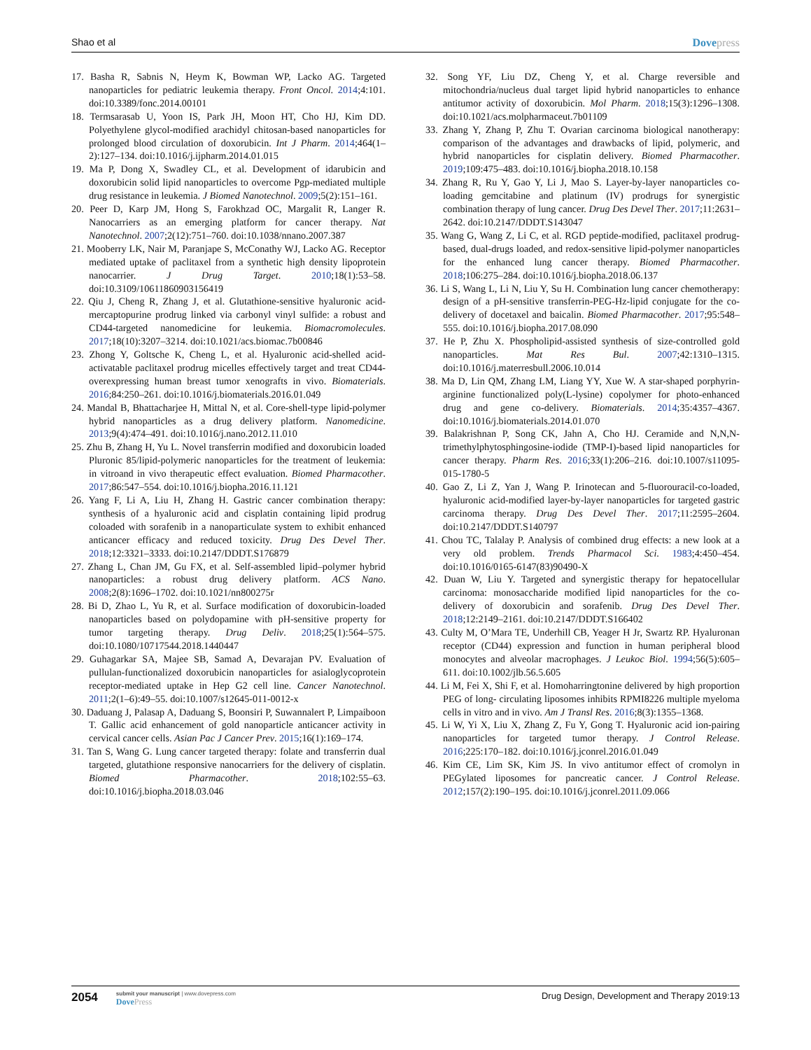Shao et al Dovepress
17. Basha R, Sabnis N, Heym K, Bowman WP, Lacko AG. Targeted nanoparticles for pediatric leukemia therapy. Front Oncol. 2014;4:101. doi:10.3389/fonc.2014.00101
18. Termsarasab U, Yoon IS, Park JH, Moon HT, Cho HJ, Kim DD. Polyethylene glycol-modified arachidyl chitosan-based nanoparticles for prolonged blood circulation of doxorubicin. Int J Pharm. 2014;464(1–2):127–134. doi:10.1016/j.ijpharm.2014.01.015
19. Ma P, Dong X, Swadley CL, et al. Development of idarubicin and doxorubicin solid lipid nanoparticles to overcome Pgp-mediated multiple drug resistance in leukemia. J Biomed Nanotechnol. 2009;5(2):151–161.
20. Peer D, Karp JM, Hong S, Farokhzad OC, Margalit R, Langer R. Nanocarriers as an emerging platform for cancer therapy. Nat Nanotechnol. 2007;2(12):751–760. doi:10.1038/nnano.2007.387
21. Mooberry LK, Nair M, Paranjape S, McConathy WJ, Lacko AG. Receptor mediated uptake of paclitaxel from a synthetic high density lipoprotein nanocarrier. J Drug Target. 2010;18(1):53–58. doi:10.3109/10611860903156419
22. Qiu J, Cheng R, Zhang J, et al. Glutathione-sensitive hyaluronic acid-mercaptopurine prodrug linked via carbonyl vinyl sulfide: a robust and CD44-targeted nanomedicine for leukemia. Biomacromolecules. 2017;18(10):3207–3214. doi:10.1021/acs.biomac.7b00846
23. Zhong Y, Goltsche K, Cheng L, et al. Hyaluronic acid-shelled acid-activatable paclitaxel prodrug micelles effectively target and treat CD44-overexpressing human breast tumor xenografts in vivo. Biomaterials. 2016;84:250–261. doi:10.1016/j.biomaterials.2016.01.049
24. Mandal B, Bhattacharjee H, Mittal N, et al. Core-shell-type lipid-polymer hybrid nanoparticles as a drug delivery platform. Nanomedicine. 2013;9(4):474–491. doi:10.1016/j.nano.2012.11.010
25. Zhu B, Zhang H, Yu L. Novel transferrin modified and doxorubicin loaded Pluronic 85/lipid-polymeric nanoparticles for the treatment of leukemia: in vitroand in vivo therapeutic effect evaluation. Biomed Pharmacother. 2017;86:547–554. doi:10.1016/j.biopha.2016.11.121
26. Yang F, Li A, Liu H, Zhang H. Gastric cancer combination therapy: synthesis of a hyaluronic acid and cisplatin containing lipid prodrug coloaded with sorafenib in a nanoparticulate system to exhibit enhanced anticancer efficacy and reduced toxicity. Drug Des Devel Ther. 2018;12:3321–3333. doi:10.2147/DDDT.S176879
27. Zhang L, Chan JM, Gu FX, et al. Self-assembled lipid–polymer hybrid nanoparticles: a robust drug delivery platform. ACS Nano. 2008;2(8):1696–1702. doi:10.1021/nn800275r
28. Bi D, Zhao L, Yu R, et al. Surface modification of doxorubicin-loaded nanoparticles based on polydopamine with pH-sensitive property for tumor targeting therapy. Drug Deliv. 2018;25(1):564–575. doi:10.1080/10717544.2018.1440447
29. Guhagarkar SA, Majee SB, Samad A, Devarajan PV. Evaluation of pullulan-functionalized doxorubicin nanoparticles for asialoglycoprotein receptor-mediated uptake in Hep G2 cell line. Cancer Nanotechnol. 2011;2(1–6):49–55. doi:10.1007/s12645-011-0012-x
30. Daduang J, Palasap A, Daduang S, Boonsiri P, Suwannalert P, Limpaiboon T. Gallic acid enhancement of gold nanoparticle anticancer activity in cervical cancer cells. Asian Pac J Cancer Prev. 2015;16(1):169–174.
31. Tan S, Wang G. Lung cancer targeted therapy: folate and transferrin dual targeted, glutathione responsive nanocarriers for the delivery of cisplatin. Biomed Pharmacother. 2018;102:55–63. doi:10.1016/j.biopha.2018.03.046
32. Song YF, Liu DZ, Cheng Y, et al. Charge reversible and mitochondria/nucleus dual target lipid hybrid nanoparticles to enhance antitumor activity of doxorubicin. Mol Pharm. 2018;15(3):1296–1308. doi:10.1021/acs.molpharmaceut.7b01109
33. Zhang Y, Zhang P, Zhu T. Ovarian carcinoma biological nanotherapy: comparison of the advantages and drawbacks of lipid, polymeric, and hybrid nanoparticles for cisplatin delivery. Biomed Pharmacother. 2019;109:475–483. doi:10.1016/j.biopha.2018.10.158
34. Zhang R, Ru Y, Gao Y, Li J, Mao S. Layer-by-layer nanoparticles co-loading gemcitabine and platinum (IV) prodrugs for synergistic combination therapy of lung cancer. Drug Des Devel Ther. 2017;11:2631–2642. doi:10.2147/DDDT.S143047
35. Wang G, Wang Z, Li C, et al. RGD peptide-modified, paclitaxel prodrug-based, dual-drugs loaded, and redox-sensitive lipid-polymer nanoparticles for the enhanced lung cancer therapy. Biomed Pharmacother. 2018;106:275–284. doi:10.1016/j.biopha.2018.06.137
36. Li S, Wang L, Li N, Liu Y, Su H. Combination lung cancer chemotherapy: design of a pH-sensitive transferrin-PEG-Hz-lipid conjugate for the co-delivery of docetaxel and baicalin. Biomed Pharmacother. 2017;95:548–555. doi:10.1016/j.biopha.2017.08.090
37. He P, Zhu X. Phospholipid-assisted synthesis of size-controlled gold nanoparticles. Mat Res Bul. 2007;42:1310–1315. doi:10.1016/j.materresbull.2006.10.014
38. Ma D, Lin QM, Zhang LM, Liang YY, Xue W. A star-shaped porphyrin-arginine functionalized poly(L-lysine) copolymer for photo-enhanced drug and gene co-delivery. Biomaterials. 2014;35:4357–4367. doi:10.1016/j.biomaterials.2014.01.070
39. Balakrishnan P, Song CK, Jahn A, Cho HJ. Ceramide and N,N,N-trimethylphytosphingosine-iodide (TMP-I)-based lipid nanoparticles for cancer therapy. Pharm Res. 2016;33(1):206–216. doi:10.1007/s11095-015-1780-5
40. Gao Z, Li Z, Yan J, Wang P. Irinotecan and 5-fluorouracil-co-loaded, hyaluronic acid-modified layer-by-layer nanoparticles for targeted gastric carcinoma therapy. Drug Des Devel Ther. 2017;11:2595–2604. doi:10.2147/DDDT.S140797
41. Chou TC, Talalay P. Analysis of combined drug effects: a new look at a very old problem. Trends Pharmacol Sci. 1983;4:450–454. doi:10.1016/0165-6147(83)90490-X
42. Duan W, Liu Y. Targeted and synergistic therapy for hepatocellular carcinoma: monosaccharide modified lipid nanoparticles for the co-delivery of doxorubicin and sorafenib. Drug Des Devel Ther. 2018;12:2149–2161. doi:10.2147/DDDT.S166402
43. Culty M, O’Mara TE, Underhill CB, Yeager H Jr, Swartz RP. Hyaluronan receptor (CD44) expression and function in human peripheral blood monocytes and alveolar macrophages. J Leukoc Biol. 1994;56(5):605–611. doi:10.1002/jlb.56.5.605
44. Li M, Fei X, Shi F, et al. Homoharringtonine delivered by high proportion PEG of long- circulating liposomes inhibits RPMI8226 multiple myeloma cells in vitro and in vivo. Am J Transl Res. 2016;8(3):1355–1368.
45. Li W, Yi X, Liu X, Zhang Z, Fu Y, Gong T. Hyaluronic acid ion-pairing nanoparticles for targeted tumor therapy. J Control Release. 2016;225:170–182. doi:10.1016/j.jconrel.2016.01.049
46. Kim CE, Lim SK, Kim JS. In vivo antitumor effect of cromolyn in PEGylated liposomes for pancreatic cancer. J Control Release. 2012;157(2):190–195. doi:10.1016/j.jconrel.2011.09.066
2054
submit your manuscript | www.dovepress.com
DovePress
Drug Design, Development and Therapy 2019:13